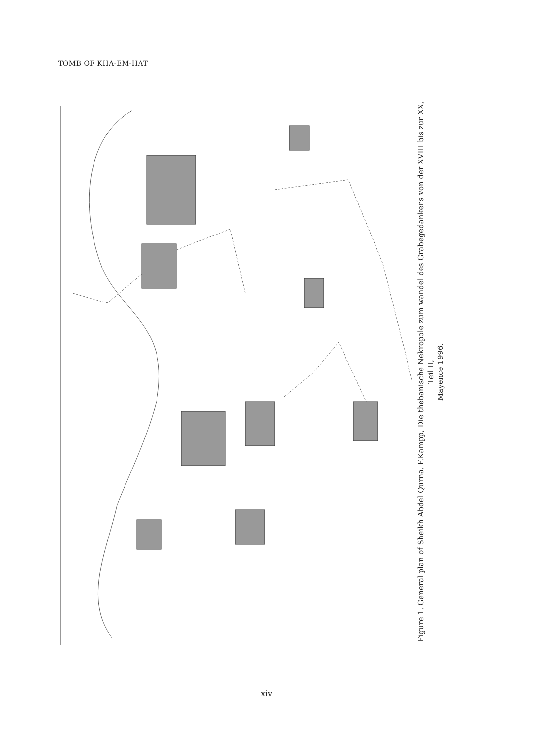TOMB OF KHA-EM-HAT
Figure 1. General plan of Sheikh Abdel Qurna. F.Kampp, Die thebanische Nekropole zum wandel des Grabegedankens von der XVIII bis zur XX, Teil II,
Mayence 1996.
xiv